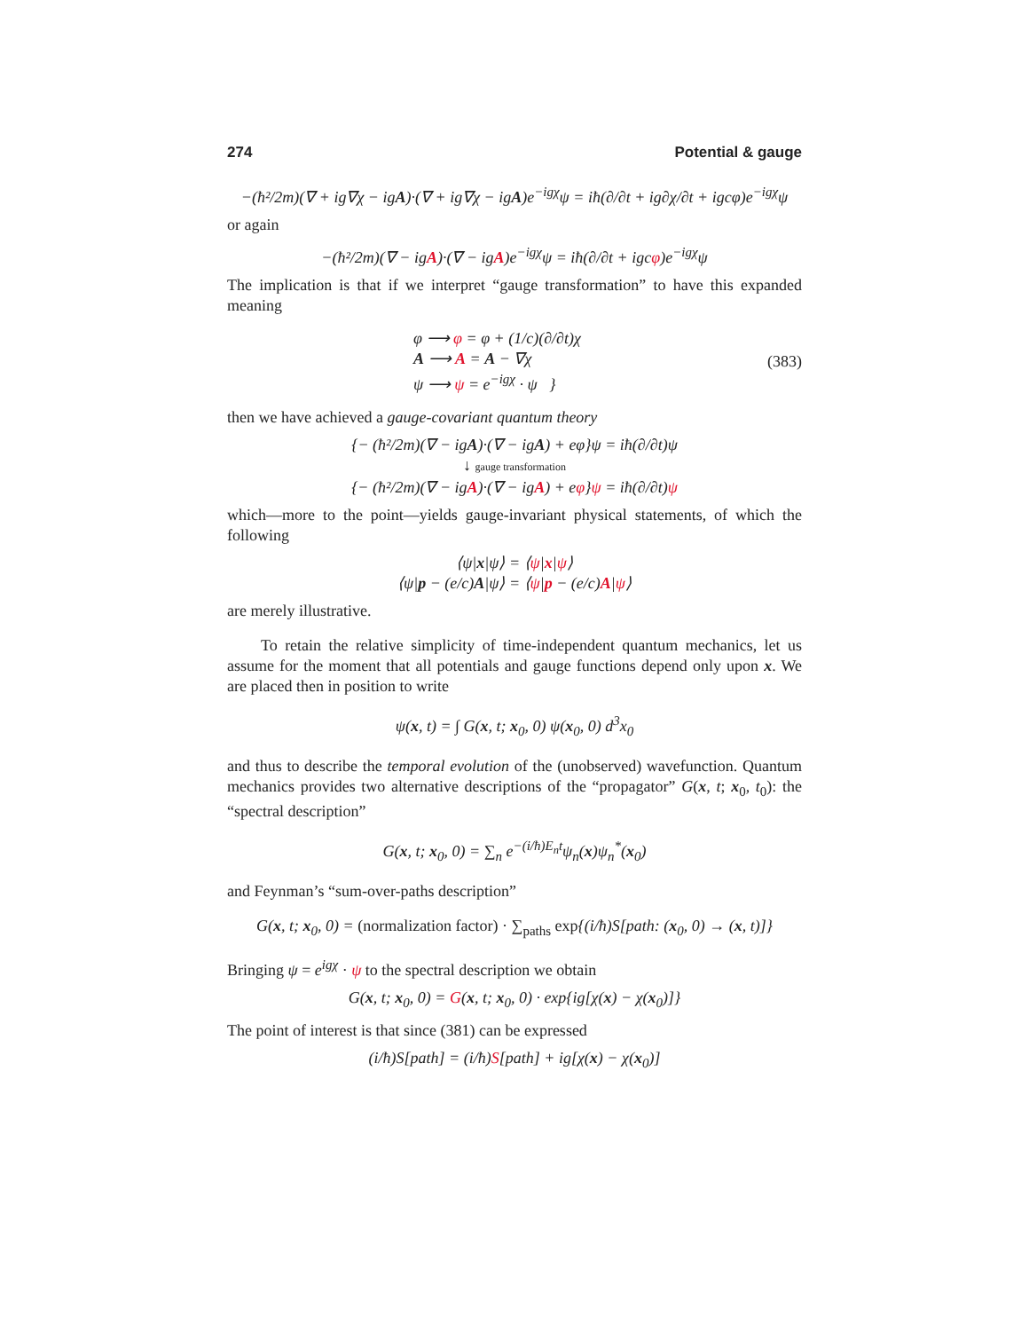274 Potential & gauge
−(ħ²/2m)(∇ + ig∇χ − igA)·(∇ + ig∇χ − igA)e<sup>−igχ</sup>ψ = iħ(∂/∂t + ig∂χ/∂t + igcφ)e<sup>−igχ</sup>ψ
or again
−(ħ²/2m)(∇ − igA)·(∇ − igA)e<sup>−igχ</sup>ψ = iħ(∂/∂t + igcφ)e<sup>−igχ</sup>ψ
The implication is that if we interpret “gauge transformation” to have this expanded meaning
φ ⟶ φ = φ + (1/c)(∂/∂t)χ
A ⟶ A = A − ∇χ
ψ ⟶ ψ = e<sup>−igχ</sup> · ψ }
(383)
then we have achieved a gauge-covariant quantum theory
{− (ħ²/2m)(∇ − igA)·(∇ − igA) + eφ}ψ = iħ(∂/∂t)ψ
↓ gauge transformation
{− (ħ²/2m)(∇ − igA)·(∇ − igA) + eφ}ψ = iħ(∂/∂t)ψ
which—more to the point—yields gauge-invariant physical statements, of which the following
⟨ψ|x|ψ⟩ = ⟨ψ|x|ψ⟩
⟨ψ|p − (e/c)A|ψ⟩ = ⟨ψ|p − (e/c)A|ψ⟩
are merely illustrative.
To retain the relative simplicity of time-independent quantum mechanics, let us assume for the moment that all potentials and gauge functions depend only upon x. We are placed then in position to write
ψ(x, t) = ∫ G(x, t; x<sub>0</sub>, 0) ψ(x<sub>0</sub>, 0) d<sup>3</sup>x<sub>0</sub>
and thus to describe the temporal evolution of the (unobserved) wavefunction. Quantum mechanics provides two alternative descriptions of the “propagator” G(x, t; x<sub>0</sub>, t<sub>0</sub>): the “spectral description”
G(x, t; x<sub>0</sub>, 0) = ∑<sub>n</sub> e<sup>−(i/ħ)E<sub>n</sub>t</sup>ψ<sub>n</sub>(x)ψ<sub>n</sub><sup>*</sup>(x<sub>0</sub>)
and Feynman’s “sum-over-paths description”
G(x, t; x<sub>0</sub>, 0) = (normalization factor) · ∑<sub>paths</sub> exp{(i/ħ)S[path: (x<sub>0</sub>, 0) → (x, t)]}
Bringing ψ = e<sup>igχ</sup> · ψ to the spectral description we obtain
G(x, t; x<sub>0</sub>, 0) = G(x, t; x<sub>0</sub>, 0) · exp{ig[χ(x) − χ(x<sub>0</sub>)]}
The point of interest is that since (381) can be expressed
(i/ħ)S[path] = (i/ħ)S[path] + ig[χ(x) − χ(x<sub>0</sub>)]